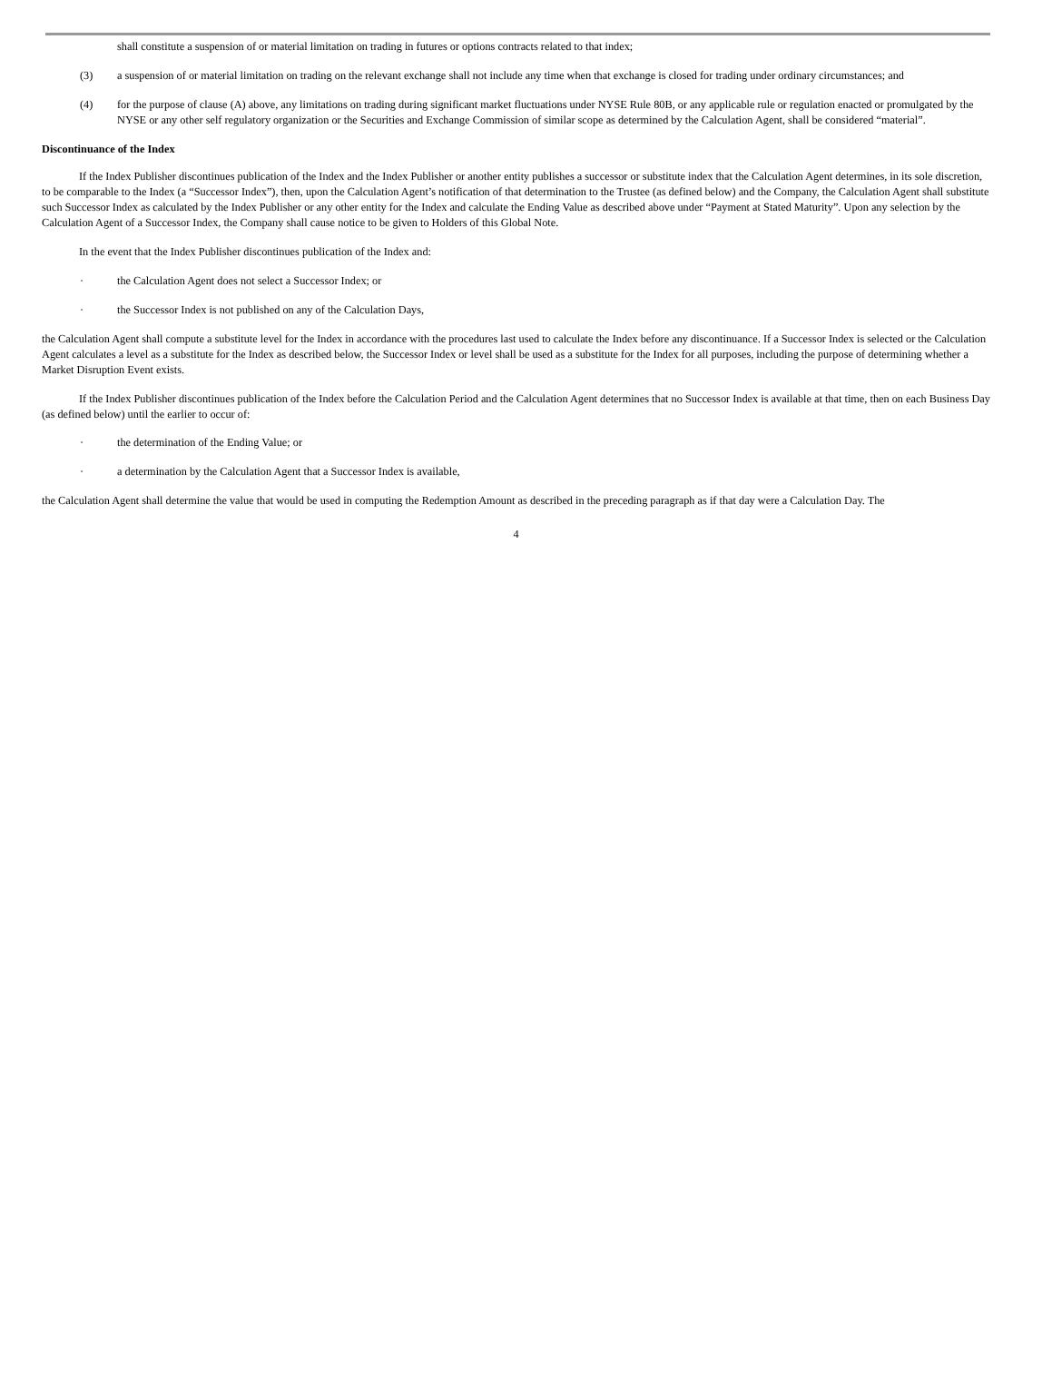shall constitute a suspension of or material limitation on trading in futures or options contracts related to that index;
(3) a suspension of or material limitation on trading on the relevant exchange shall not include any time when that exchange is closed for trading under ordinary circumstances; and
(4) for the purpose of clause (A) above, any limitations on trading during significant market fluctuations under NYSE Rule 80B, or any applicable rule or regulation enacted or promulgated by the NYSE or any other self regulatory organization or the Securities and Exchange Commission of similar scope as determined by the Calculation Agent, shall be considered “material”.
Discontinuance of the Index
If the Index Publisher discontinues publication of the Index and the Index Publisher or another entity publishes a successor or substitute index that the Calculation Agent determines, in its sole discretion, to be comparable to the Index (a “Successor Index”), then, upon the Calculation Agent’s notification of that determination to the Trustee (as defined below) and the Company, the Calculation Agent shall substitute such Successor Index as calculated by the Index Publisher or any other entity for the Index and calculate the Ending Value as described above under “Payment at Stated Maturity”. Upon any selection by the Calculation Agent of a Successor Index, the Company shall cause notice to be given to Holders of this Global Note.
In the event that the Index Publisher discontinues publication of the Index and:
· the Calculation Agent does not select a Successor Index; or
· the Successor Index is not published on any of the Calculation Days,
the Calculation Agent shall compute a substitute level for the Index in accordance with the procedures last used to calculate the Index before any discontinuance. If a Successor Index is selected or the Calculation Agent calculates a level as a substitute for the Index as described below, the Successor Index or level shall be used as a substitute for the Index for all purposes, including the purpose of determining whether a Market Disruption Event exists.
If the Index Publisher discontinues publication of the Index before the Calculation Period and the Calculation Agent determines that no Successor Index is available at that time, then on each Business Day (as defined below) until the earlier to occur of:
· the determination of the Ending Value; or
· a determination by the Calculation Agent that a Successor Index is available,
the Calculation Agent shall determine the value that would be used in computing the Redemption Amount as described in the preceding paragraph as if that day were a Calculation Day. The
4